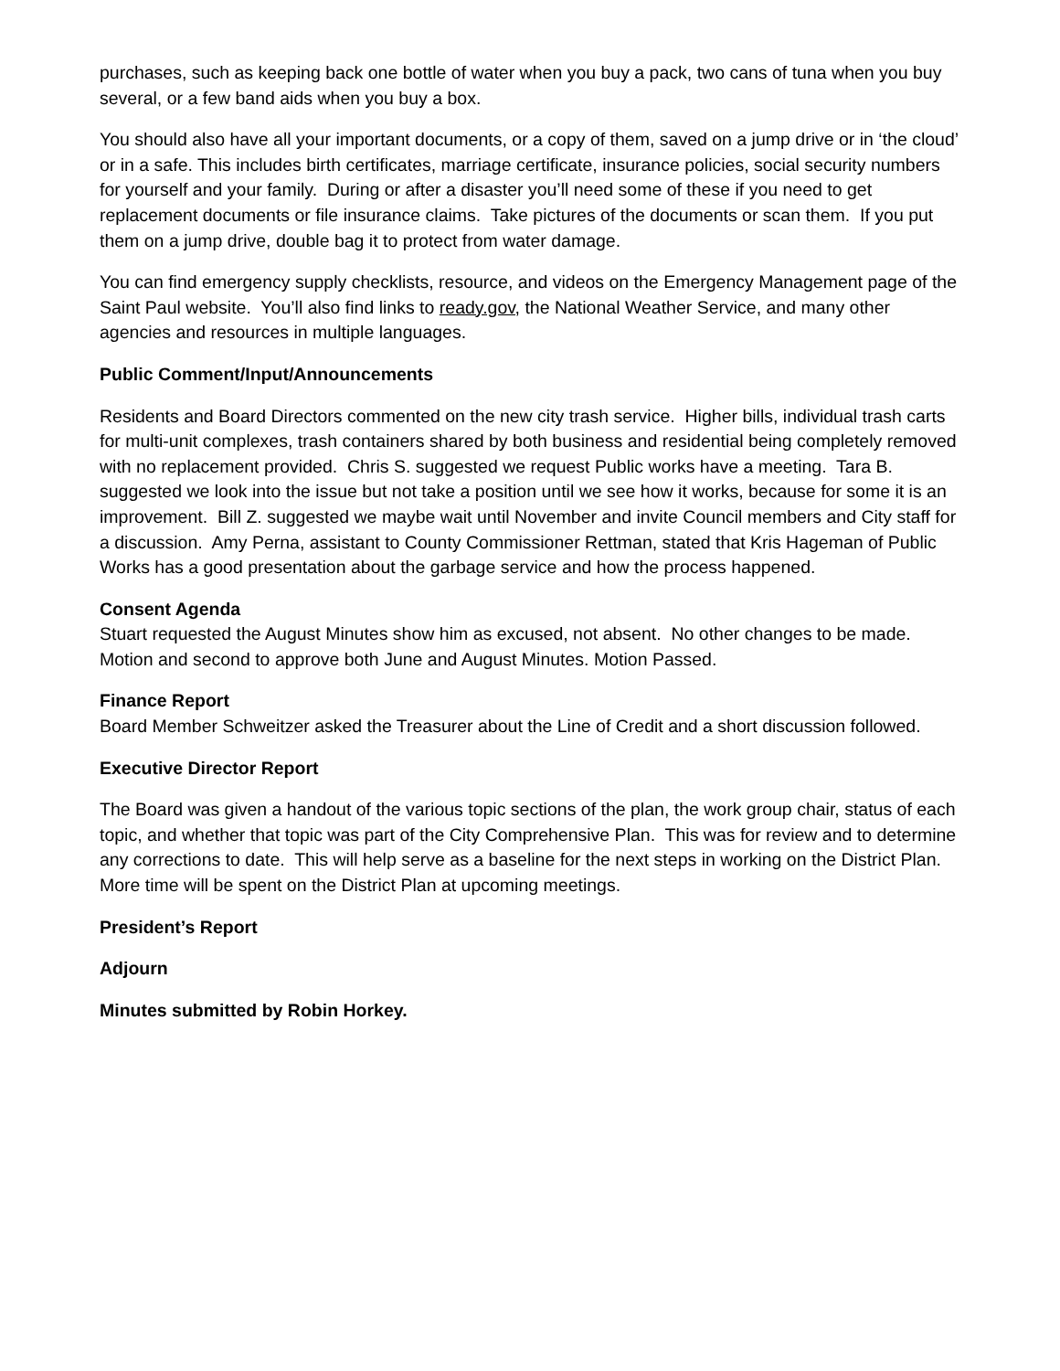purchases, such as keeping back one bottle of water when you buy a pack, two cans of tuna when you buy several, or a few band aids when you buy a box.
You should also have all your important documents, or a copy of them, saved on a jump drive or in ‘the cloud’ or in a safe. This includes birth certificates, marriage certificate, insurance policies, social security numbers for yourself and your family. During or after a disaster you’ll need some of these if you need to get replacement documents or file insurance claims. Take pictures of the documents or scan them. If you put them on a jump drive, double bag it to protect from water damage.
You can find emergency supply checklists, resource, and videos on the Emergency Management page of the Saint Paul website. You’ll also find links to ready.gov, the National Weather Service, and many other agencies and resources in multiple languages.
Public Comment/Input/Announcements
Residents and Board Directors commented on the new city trash service. Higher bills, individual trash carts for multi-unit complexes, trash containers shared by both business and residential being completely removed with no replacement provided. Chris S. suggested we request Public works have a meeting. Tara B. suggested we look into the issue but not take a position until we see how it works, because for some it is an improvement. Bill Z. suggested we maybe wait until November and invite Council members and City staff for a discussion. Amy Perna, assistant to County Commissioner Rettman, stated that Kris Hageman of Public Works has a good presentation about the garbage service and how the process happened.
Consent Agenda
Stuart requested the August Minutes show him as excused, not absent. No other changes to be made. Motion and second to approve both June and August Minutes. Motion Passed.
Finance Report
Board Member Schweitzer asked the Treasurer about the Line of Credit and a short discussion followed.
Executive Director Report
The Board was given a handout of the various topic sections of the plan, the work group chair, status of each topic, and whether that topic was part of the City Comprehensive Plan. This was for review and to determine any corrections to date. This will help serve as a baseline for the next steps in working on the District Plan. More time will be spent on the District Plan at upcoming meetings.
President’s Report
Adjourn
Minutes submitted by Robin Horkey.